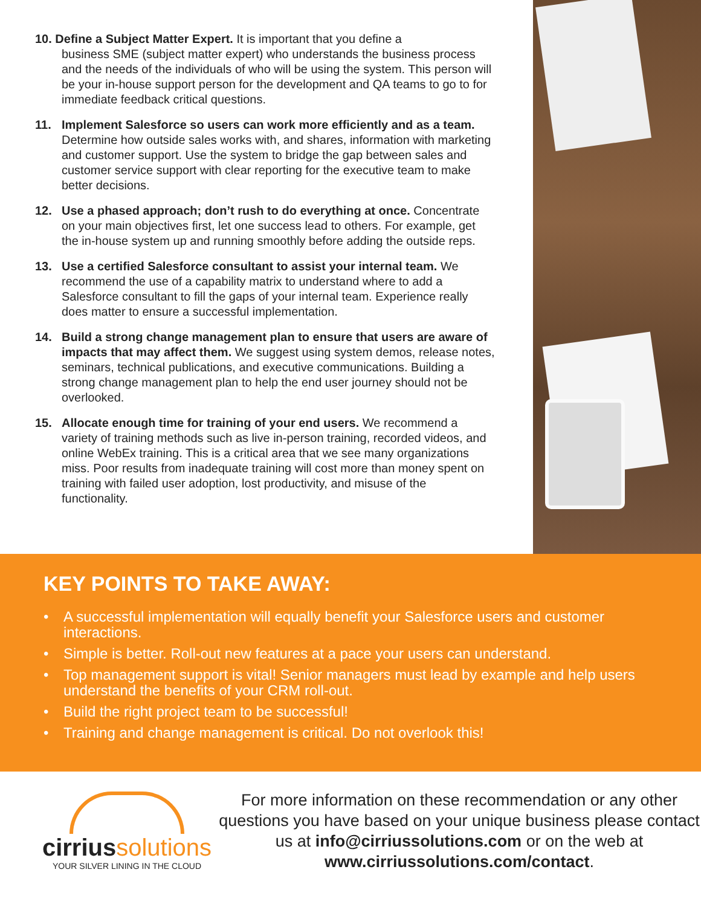10. Define a Subject Matter Expert. It is important that you define a
business SME (subject matter expert) who understands the business process and the needs of the individuals of who will be using the system. This person will be your in-house support person for the development and QA teams to go to for immediate feedback critical questions.
11. Implement Salesforce so users can work more efficiently and as a team. Determine how outside sales works with, and shares, information with marketing and customer support. Use the system to bridge the gap between sales and customer service support with clear reporting for the executive team to make better decisions.
12. Use a phased approach; don’t rush to do everything at once. Concentrate on your main objectives first, let one success lead to others. For example, get the in-house system up and running smoothly before adding the outside reps.
13. Use a certified Salesforce consultant to assist your internal team. We recommend the use of a capability matrix to understand where to add a Salesforce consultant to fill the gaps of your internal team. Experience really does matter to ensure a successful implementation.
14. Build a strong change management plan to ensure that users are aware of impacts that may affect them. We suggest using system demos, release notes, seminars, technical publications, and executive communications. Building a strong change management plan to help the end user journey should not be overlooked.
15. Allocate enough time for training of your end users. We recommend a variety of training methods such as live in-person training, recorded videos, and online WebEx training. This is a critical area that we see many organizations miss. Poor results from inadequate training will cost more than money spent on training with failed user adoption, lost productivity, and misuse of the functionality.
KEY POINTS TO TAKE AWAY:
• A successful implementation will equally benefit your Salesforce users and customer interactions.
• Simple is better. Roll-out new features at a pace your users can understand.
• Top management support is vital! Senior managers must lead by example and help users understand the benefits of your CRM roll-out.
• Build the right project team to be successful!
• Training and change management is critical. Do not overlook this!
cirriussolutions
YOUR SILVER LINING IN THE CLOUD
For more information on these recommendation or any other questions you have based on your unique business please contact us at info@cirriussolutions.com or on the web at www.cirriussolutions.com/contact.